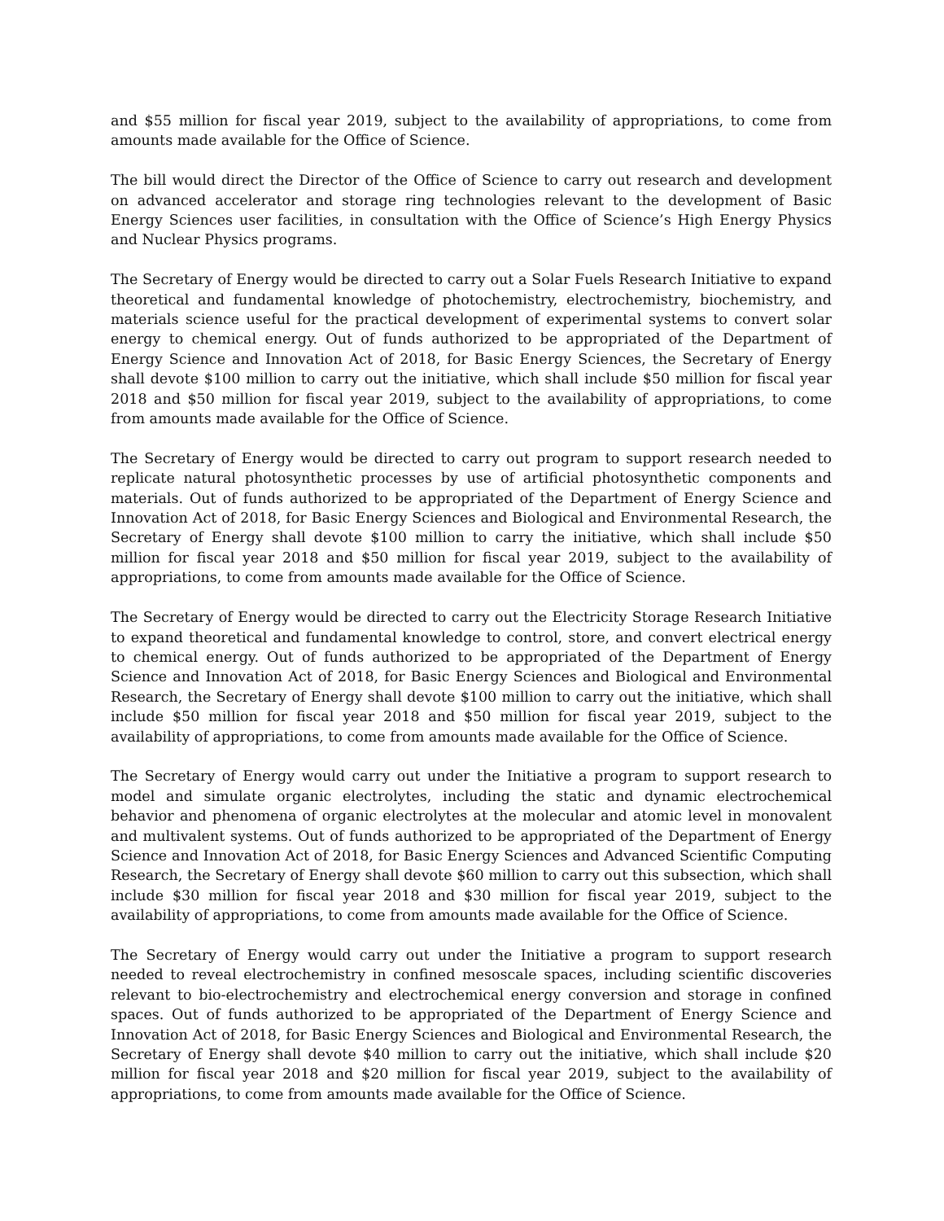and $55 million for fiscal year 2019, subject to the availability of appropriations, to come from amounts made available for the Office of Science.
The bill would direct the Director of the Office of Science to carry out research and development on advanced accelerator and storage ring technologies relevant to the development of Basic Energy Sciences user facilities, in consultation with the Office of Science’s High Energy Physics and Nuclear Physics programs.
The Secretary of Energy would be directed to carry out a Solar Fuels Research Initiative to expand theoretical and fundamental knowledge of photochemistry, electrochemistry, biochemistry, and materials science useful for the practical development of experimental systems to convert solar energy to chemical energy. Out of funds authorized to be appropriated of the Department of Energy Science and Innovation Act of 2018, for Basic Energy Sciences, the Secretary of Energy shall devote $100 million to carry out the initiative, which shall include $50 million for fiscal year 2018 and $50 million for fiscal year 2019, subject to the availability of appropriations, to come from amounts made available for the Office of Science.
The Secretary of Energy would be directed to carry out program to support research needed to replicate natural photosynthetic processes by use of artificial photosynthetic components and materials. Out of funds authorized to be appropriated of the Department of Energy Science and Innovation Act of 2018, for Basic Energy Sciences and Biological and Environmental Research, the Secretary of Energy shall devote $100 million to carry the initiative, which shall include $50 million for fiscal year 2018 and $50 million for fiscal year 2019, subject to the availability of appropriations, to come from amounts made available for the Office of Science.
The Secretary of Energy would be directed to carry out the Electricity Storage Research Initiative to expand theoretical and fundamental knowledge to control, store, and convert electrical energy to chemical energy. Out of funds authorized to be appropriated of the Department of Energy Science and Innovation Act of 2018, for Basic Energy Sciences and Biological and Environmental Research, the Secretary of Energy shall devote $100 million to carry out the initiative, which shall include $50 million for fiscal year 2018 and $50 million for fiscal year 2019, subject to the availability of appropriations, to come from amounts made available for the Office of Science.
The Secretary of Energy would carry out under the Initiative a program to support research to model and simulate organic electrolytes, including the static and dynamic electrochemical behavior and phenomena of organic electrolytes at the molecular and atomic level in monovalent and multivalent systems. Out of funds authorized to be appropriated of the Department of Energy Science and Innovation Act of 2018, for Basic Energy Sciences and Advanced Scientific Computing Research, the Secretary of Energy shall devote $60 million to carry out this subsection, which shall include $30 million for fiscal year 2018 and $30 million for fiscal year 2019, subject to the availability of appropriations, to come from amounts made available for the Office of Science.
The Secretary of Energy would carry out under the Initiative a program to support research needed to reveal electrochemistry in confined mesoscale spaces, including scientific discoveries relevant to bio-electrochemistry and electrochemical energy conversion and storage in confined spaces. Out of funds authorized to be appropriated of the Department of Energy Science and Innovation Act of 2018, for Basic Energy Sciences and Biological and Environmental Research, the Secretary of Energy shall devote $40 million to carry out the initiative, which shall include $20 million for fiscal year 2018 and $20 million for fiscal year 2019, subject to the availability of appropriations, to come from amounts made available for the Office of Science.